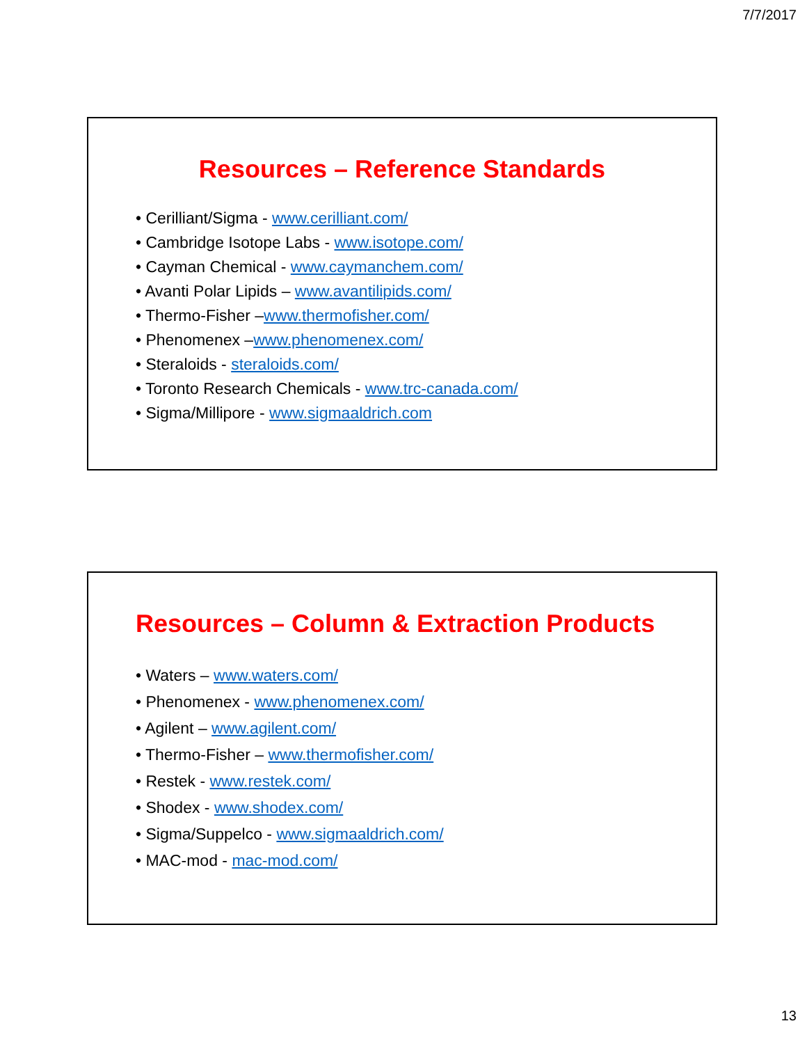7/7/2017
Resources – Reference Standards
• Cerilliant/Sigma - www.cerilliant.com/
• Cambridge Isotope Labs - www.isotope.com/
• Cayman Chemical - www.caymanchem.com/
• Avanti Polar Lipids – www.avantilipids.com/
• Thermo-Fisher –www.thermofisher.com/
• Phenomenex –www.phenomenex.com/
• Steraloids - steraloids.com/
• Toronto Research Chemicals - www.trc-canada.com/
• Sigma/Millipore - www.sigmaaldrich.com
Resources – Column & Extraction Products
• Waters – www.waters.com/
• Phenomenex - www.phenomenex.com/
• Agilent – www.agilent.com/
• Thermo-Fisher – www.thermofisher.com/
• Restek - www.restek.com/
• Shodex - www.shodex.com/
• Sigma/Suppelco - www.sigmaaldrich.com/
• MAC-mod - mac-mod.com/
13